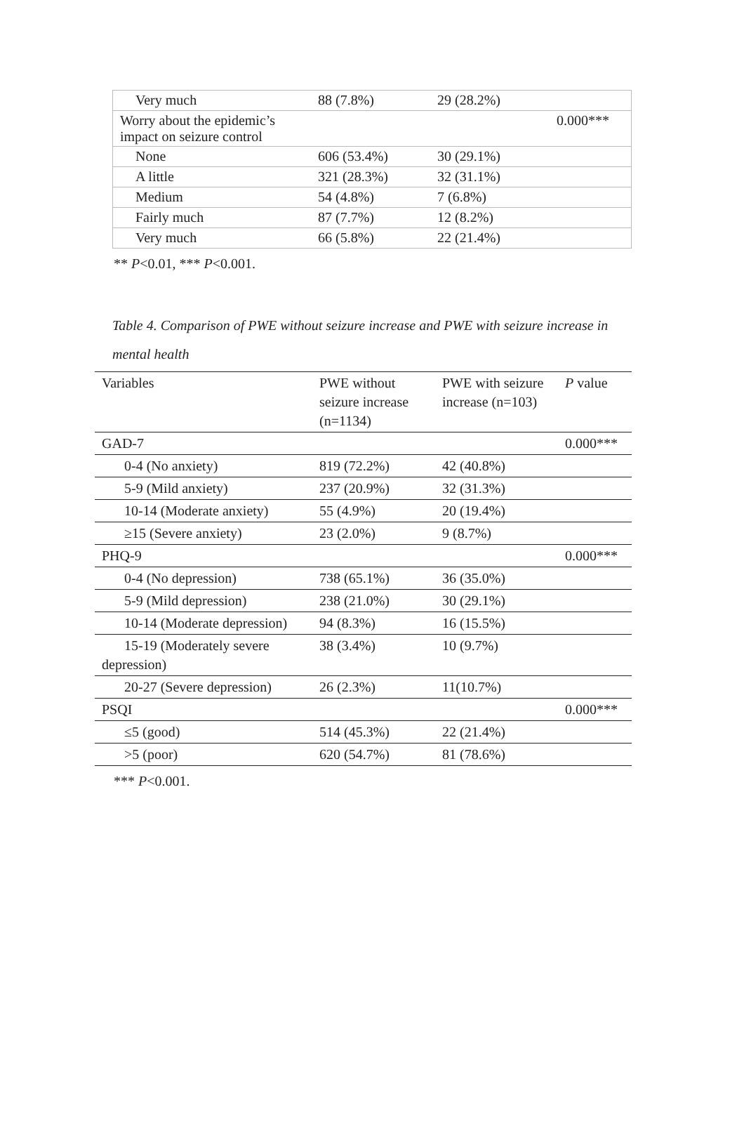| Very much | 88 (7.8%) | 29 (28.2%) | |
| Worry about the epidemic’s impact on seizure control | | | 0.000*** |
| None | 606 (53.4%) | 30 (29.1%) | |
| A little | 321 (28.3%) | 32 (31.1%) | |
| Medium | 54 (4.8%) | 7 (6.8%) | |
| Fairly much | 87 (7.7%) | 12 (8.2%) | |
| Very much | 66 (5.8%) | 22 (21.4%) | |
** P<0.01, *** P<0.001.
Table 4. Comparison of PWE without seizure increase and PWE with seizure increase in mental health
| Variables | PWE without seizure increase (n=1134) | PWE with seizure increase (n=103) | P value |
| --- | --- | --- | --- |
| GAD-7 | | | 0.000*** |
| 0-4 (No anxiety) | 819 (72.2%) | 42 (40.8%) | |
| 5-9 (Mild anxiety) | 237 (20.9%) | 32 (31.3%) | |
| 10-14 (Moderate anxiety) | 55 (4.9%) | 20 (19.4%) | |
| ≥15 (Severe anxiety) | 23 (2.0%) | 9 (8.7%) | |
| PHQ-9 | | | 0.000*** |
| 0-4 (No depression) | 738 (65.1%) | 36 (35.0%) | |
| 5-9 (Mild depression) | 238 (21.0%) | 30 (29.1%) | |
| 10-14 (Moderate depression) | 94 (8.3%) | 16 (15.5%) | |
| 15-19 (Moderately severe depression) | 38 (3.4%) | 10 (9.7%) | |
| 20-27 (Severe depression) | 26 (2.3%) | 11(10.7%) | |
| PSQI | | | 0.000*** |
| ≤5 (good) | 514 (45.3%) | 22 (21.4%) | |
| >5 (poor) | 620 (54.7%) | 81 (78.6%) | |
*** P<0.001.